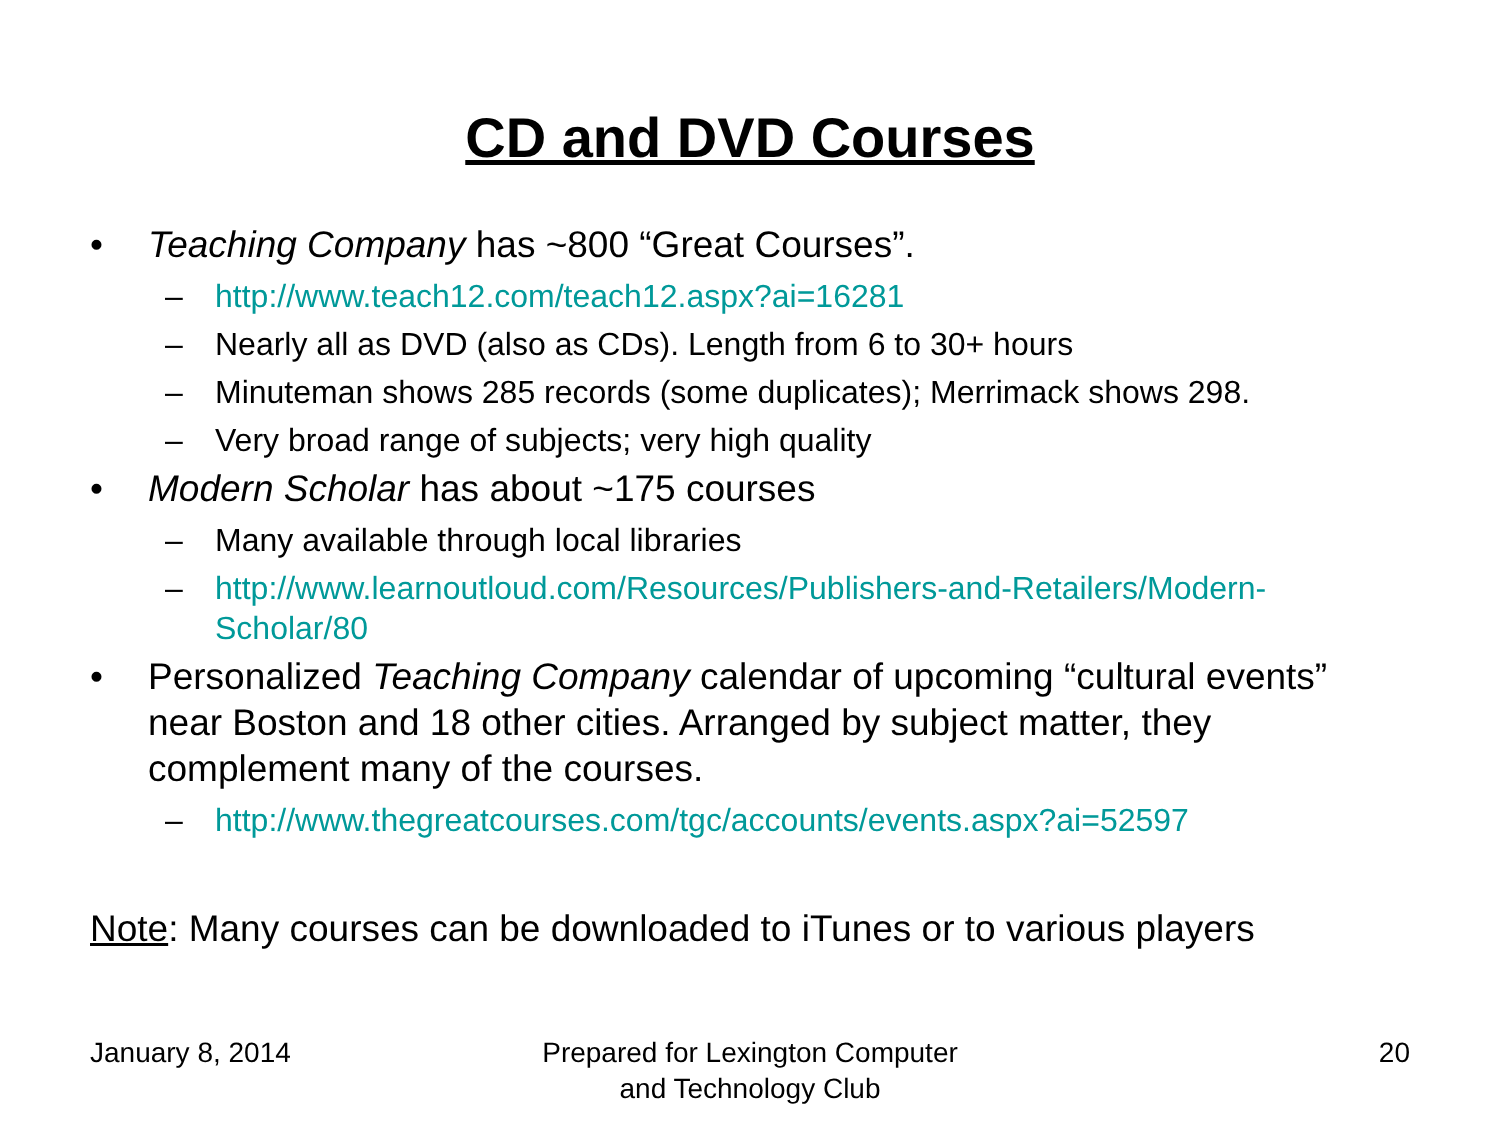CD and DVD Courses
• Teaching Company has ~800 “Great Courses”.
– http://www.teach12.com/teach12.aspx?ai=16281
– Nearly all as DVD (also as CDs). Length from 6 to 30+ hours
– Minuteman shows 285 records (some duplicates); Merrimack shows 298.
– Very broad range of subjects; very high quality
• Modern Scholar has about ~175 courses
– Many available through local libraries
– http://www.learnoutloud.com/Resources/Publishers-and-Retailers/Modern-Scholar/80
• Personalized Teaching Company calendar of upcoming “cultural events” near Boston and 18 other cities. Arranged by subject matter, they complement many of the courses.
– http://www.thegreatcourses.com/tgc/accounts/events.aspx?ai=52597
Note: Many courses can be downloaded to iTunes or to various players
January 8, 2014 Prepared for Lexington Computer
and Technology Club
20